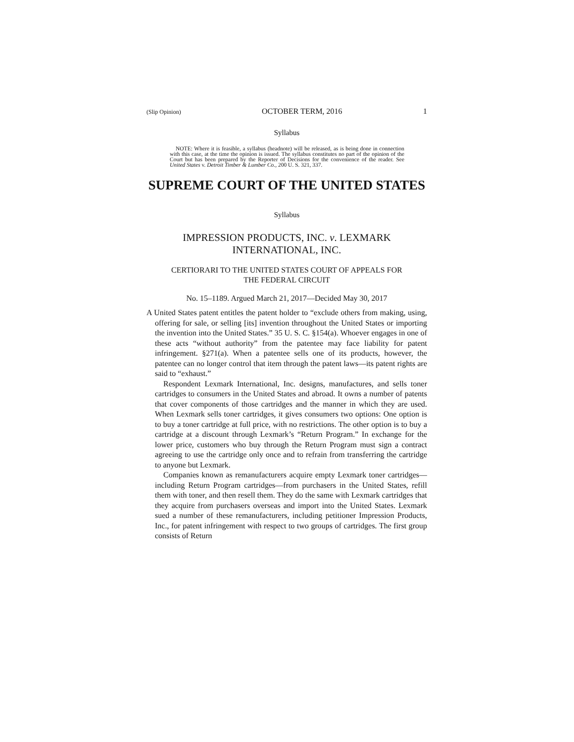(Slip Opinion) OCTOBER TERM, 2016 1
Syllabus
NOTE: Where it is feasible, a syllabus (headnote) will be released, as is being done in connection with this case, at the time the opinion is issued. The syllabus constitutes no part of the opinion of the Court but has been prepared by the Reporter of Decisions for the convenience of the reader. See United States v. Detroit Timber & Lumber Co., 200 U. S. 321, 337.
SUPREME COURT OF THE UNITED STATES
Syllabus
IMPRESSION PRODUCTS, INC. v. LEXMARK
INTERNATIONAL, INC.
CERTIORARI TO THE UNITED STATES COURT OF APPEALS FOR
THE FEDERAL CIRCUIT
No. 15–1189. Argued March 21, 2017—Decided May 30, 2017
A United States patent entitles the patent holder to “exclude others from making, using, offering for sale, or selling [its] invention throughout the United States or importing the invention into the United States.” 35 U. S. C. §154(a). Whoever engages in one of these acts “without authority” from the patentee may face liability for patent infringement. §271(a). When a patentee sells one of its products, however, the patentee can no longer control that item through the patent laws—its patent rights are said to “exhaust.”
Respondent Lexmark International, Inc. designs, manufactures, and sells toner cartridges to consumers in the United States and abroad. It owns a number of patents that cover components of those cartridges and the manner in which they are used. When Lexmark sells toner cartridges, it gives consumers two options: One option is to buy a toner cartridge at full price, with no restrictions. The other option is to buy a cartridge at a discount through Lexmark’s “Return Program.” In exchange for the lower price, customers who buy through the Return Program must sign a contract agreeing to use the cartridge only once and to refrain from transferring the cartridge to anyone but Lexmark.
Companies known as remanufacturers acquire empty Lexmark toner cartridges—including Return Program cartridges—from purchasers in the United States, refill them with toner, and then resell them. They do the same with Lexmark cartridges that they acquire from purchasers overseas and import into the United States. Lexmark sued a number of these remanufacturers, including petitioner Impression Products, Inc., for patent infringement with respect to two groups of cartridges. The first group consists of Return